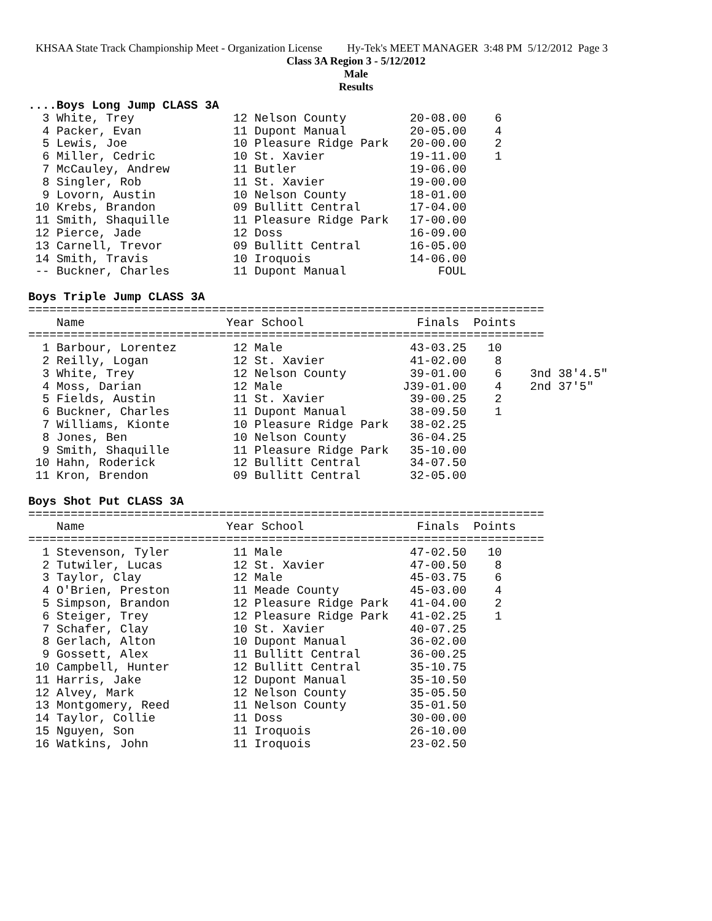KHSAA State Track Championship Meet - Organization License Hy-Tek's MEET MANAGER 3:48 PM 5/12/2012 Page 3
Class 3A Region 3 - 5/12/2012
Male
Results
....Boys Long Jump CLASS 3A
  3 White, Trey              12 Nelson County         20-08.00    6
  4 Packer, Evan             11 Dupont Manual         20-05.00    4
  5 Lewis, Joe               10 Pleasure Ridge Park   20-00.00    2
  6 Miller, Cedric           10 St. Xavier            19-11.00    1
  7 McCauley, Andrew         11 Butler                19-06.00
  8 Singler, Rob             11 St. Xavier            19-00.00
  9 Lovorn, Austin           10 Nelson County         18-01.00
 10 Krebs, Brandon           09 Bullitt Central       17-04.00
 11 Smith, Shaquille         11 Pleasure Ridge Park   17-00.00
 12 Pierce, Jade             12 Doss                  16-09.00
 13 Carnell, Trevor          09 Bullitt Central       16-05.00
 14 Smith, Travis            10 Iroquois              14-06.00
 -- Buckner, Charles         11 Dupont Manual             FOUL

Boys Triple Jump CLASS 3A
=========================================================================
    Name                    Year School                Finals  Points
=========================================================================
  1 Barbour, Lorentez        12 Male                  43-03.25   10
  2 Reilly, Logan            12 St. Xavier            41-02.00    8
  3 White, Trey              12 Nelson County         39-01.00    6    3nd 38'4.5"
  4 Moss, Darian             12 Male                 J39-01.00    4    2nd 37'5"
  5 Fields, Austin           11 St. Xavier            39-00.25    2
  6 Buckner, Charles         11 Dupont Manual         38-09.50    1
  7 Williams, Kionte         10 Pleasure Ridge Park   38-02.25
  8 Jones, Ben               10 Nelson County         36-04.25
  9 Smith, Shaquille         11 Pleasure Ridge Park   35-10.00
 10 Hahn, Roderick           12 Bullitt Central       34-07.50
 11 Kron, Brendon            09 Bullitt Central       32-05.00

Boys Shot Put CLASS 3A
=========================================================================
    Name                    Year School                Finals  Points
=========================================================================
  1 Stevenson, Tyler         11 Male                  47-02.50   10
  2 Tutwiler, Lucas          12 St. Xavier            47-00.50    8
  3 Taylor, Clay             12 Male                  45-03.75    6
  4 O'Brien, Preston         11 Meade County          45-03.00    4
  5 Simpson, Brandon         12 Pleasure Ridge Park   41-04.00    2
  6 Steiger, Trey            12 Pleasure Ridge Park   41-02.25    1
  7 Schafer, Clay            10 St. Xavier            40-07.25
  8 Gerlach, Alton           10 Dupont Manual         36-02.00
  9 Gossett, Alex            11 Bullitt Central       36-00.25
 10 Campbell, Hunter         12 Bullitt Central       35-10.75
 11 Harris, Jake             12 Dupont Manual         35-10.50
 12 Alvey, Mark              12 Nelson County         35-05.50
 13 Montgomery, Reed         11 Nelson County         35-01.50
 14 Taylor, Collie           11 Doss                  30-00.00
 15 Nguyen, Son              11 Iroquois              26-10.00
 16 Watkins, John            11 Iroquois              23-02.50